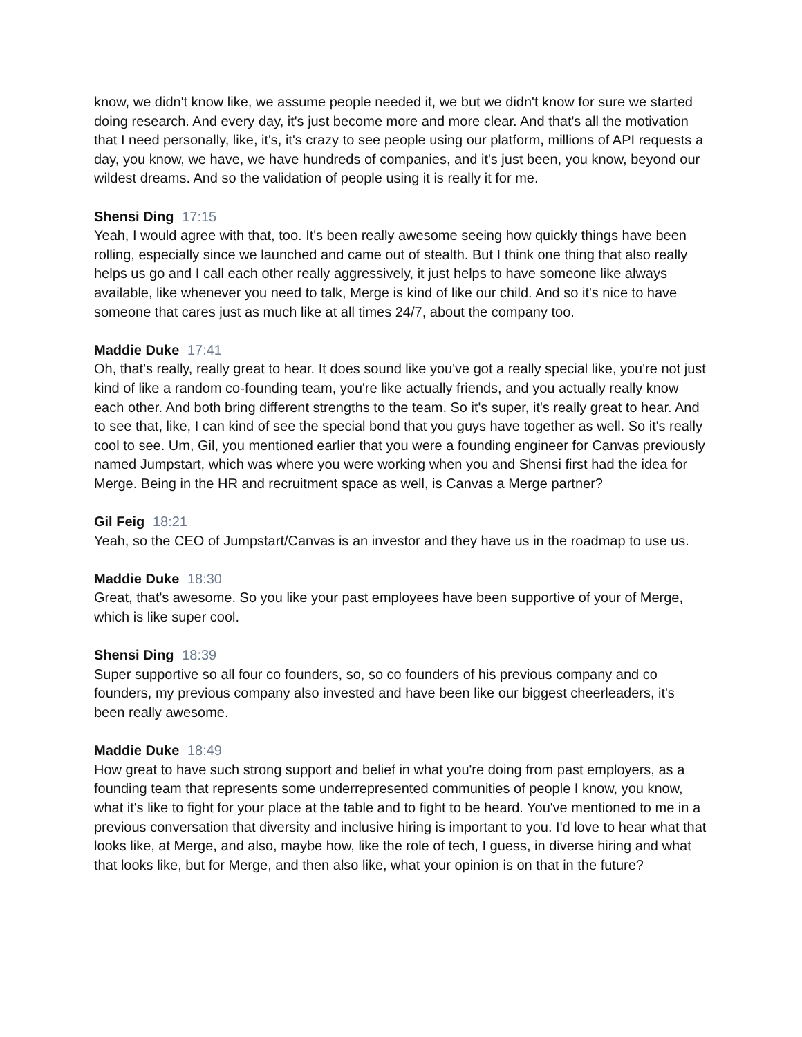know, we didn't know like, we assume people needed it, we but we didn't know for sure we started doing research. And every day, it's just become more and more clear. And that's all the motivation that I need personally, like, it's, it's crazy to see people using our platform, millions of API requests a day, you know, we have, we have hundreds of companies, and it's just been, you know, beyond our wildest dreams. And so the validation of people using it is really it for me.
Shensi Ding 17:15
Yeah, I would agree with that, too. It's been really awesome seeing how quickly things have been rolling, especially since we launched and came out of stealth. But I think one thing that also really helps us go and I call each other really aggressively, it just helps to have someone like always available, like whenever you need to talk, Merge is kind of like our child. And so it's nice to have someone that cares just as much like at all times 24/7, about the company too.
Maddie Duke 17:41
Oh, that's really, really great to hear. It does sound like you've got a really special like, you're not just kind of like a random co-founding team, you're like actually friends, and you actually really know each other. And both bring different strengths to the team. So it's super, it's really great to hear. And to see that, like, I can kind of see the special bond that you guys have together as well. So it's really cool to see. Um, Gil, you mentioned earlier that you were a founding engineer for Canvas previously named Jumpstart, which was where you were working when you and Shensi first had the idea for Merge. Being in the HR and recruitment space as well, is Canvas a Merge partner?
Gil Feig 18:21
Yeah, so the CEO of Jumpstart/Canvas is an investor and they have us in the roadmap to use us.
Maddie Duke 18:30
Great, that's awesome. So you like your past employees have been supportive of your of Merge, which is like super cool.
Shensi Ding 18:39
Super supportive so all four co founders, so, so co founders of his previous company and co founders, my previous company also invested and have been like our biggest cheerleaders, it's been really awesome.
Maddie Duke 18:49
How great to have such strong support and belief in what you're doing from past employers, as a founding team that represents some underrepresented communities of people I know, you know, what it's like to fight for your place at the table and to fight to be heard. You've mentioned to me in a previous conversation that diversity and inclusive hiring is important to you. I'd love to hear what that looks like, at Merge, and also, maybe how, like the role of tech, I guess, in diverse hiring and what that looks like, but for Merge, and then also like, what your opinion is on that in the future?